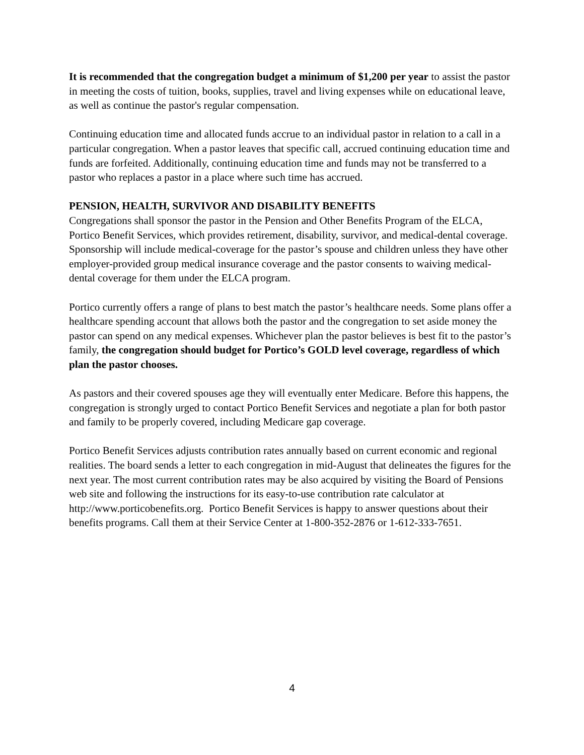It is recommended that the congregation budget a minimum of $1,200 per year to assist the pastor in meeting the costs of tuition, books, supplies, travel and living expenses while on educational leave, as well as continue the pastor's regular compensation.
Continuing education time and allocated funds accrue to an individual pastor in relation to a call in a particular congregation. When a pastor leaves that specific call, accrued continuing education time and funds are forfeited. Additionally, continuing education time and funds may not be transferred to a pastor who replaces a pastor in a place where such time has accrued.
PENSION, HEALTH, SURVIVOR AND DISABILITY BENEFITS
Congregations shall sponsor the pastor in the Pension and Other Benefits Program of the ELCA, Portico Benefit Services, which provides retirement, disability, survivor, and medical-dental coverage. Sponsorship will include medical-coverage for the pastor’s spouse and children unless they have other employer-provided group medical insurance coverage and the pastor consents to waiving medical-dental coverage for them under the ELCA program.
Portico currently offers a range of plans to best match the pastor’s healthcare needs. Some plans offer a healthcare spending account that allows both the pastor and the congregation to set aside money the pastor can spend on any medical expenses. Whichever plan the pastor believes is best fit to the pastor’s family, the congregation should budget for Portico’s GOLD level coverage, regardless of which plan the pastor chooses.
As pastors and their covered spouses age they will eventually enter Medicare. Before this happens, the congregation is strongly urged to contact Portico Benefit Services and negotiate a plan for both pastor and family to be properly covered, including Medicare gap coverage.
Portico Benefit Services adjusts contribution rates annually based on current economic and regional realities. The board sends a letter to each congregation in mid-August that delineates the figures for the next year. The most current contribution rates may be also acquired by visiting the Board of Pensions web site and following the instructions for its easy-to-use contribution rate calculator at http://www.porticobenefits.org. Portico Benefit Services is happy to answer questions about their benefits programs. Call them at their Service Center at 1-800-352-2876 or 1-612-333-7651.
4